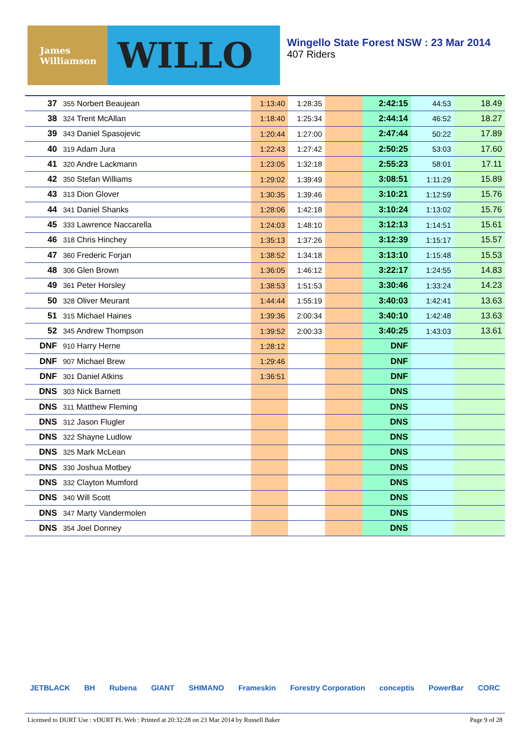James Williamson
WILLO
Wingello State Forest NSW : 23 Mar 2014
407 Riders
| 37 | 355 Norbert Beaujean | 1:13:40 | 1:28:35 | | 2:42:15 | 44:53 | 18.49 |
| 38 | 324 Trent McAllan | 1:18:40 | 1:25:34 | | 2:44:14 | 46:52 | 18.27 |
| 39 | 343 Daniel Spasojevic | 1:20:44 | 1:27:00 | | 2:47:44 | 50:22 | 17.89 |
| 40 | 319 Adam Jura | 1:22:43 | 1:27:42 | | 2:50:25 | 53:03 | 17.60 |
| 41 | 320 Andre Lackmann | 1:23:05 | 1:32:18 | | 2:55:23 | 58:01 | 17.11 |
| 42 | 350 Stefan Williams | 1:29:02 | 1:39:49 | | 3:08:51 | 1:11:29 | 15.89 |
| 43 | 313 Dion Glover | 1:30:35 | 1:39:46 | | 3:10:21 | 1:12:59 | 15.76 |
| 44 | 341 Daniel Shanks | 1:28:06 | 1:42:18 | | 3:10:24 | 1:13:02 | 15.76 |
| 45 | 333 Lawrence Naccarella | 1:24:03 | 1:48:10 | | 3:12:13 | 1:14:51 | 15.61 |
| 46 | 318 Chris Hinchey | 1:35:13 | 1:37:26 | | 3:12:39 | 1:15:17 | 15.57 |
| 47 | 360 Frederic Forjan | 1:38:52 | 1:34:18 | | 3:13:10 | 1:15:48 | 15.53 |
| 48 | 306 Glen Brown | 1:36:05 | 1:46:12 | | 3:22:17 | 1:24:55 | 14.83 |
| 49 | 361 Peter Horsley | 1:38:53 | 1:51:53 | | 3:30:46 | 1:33:24 | 14.23 |
| 50 | 328 Oliver Meurant | 1:44:44 | 1:55:19 | | 3:40:03 | 1:42:41 | 13.63 |
| 51 | 315 Michael Haines | 1:39:36 | 2:00:34 | | 3:40:10 | 1:42:48 | 13.63 |
| 52 | 345 Andrew Thompson | 1:39:52 | 2:00:33 | | 3:40:25 | 1:43:03 | 13.61 |
| DNF | 910 Harry Herne | 1:28:12 | | | DNF | | |
| DNF | 907 Michael Brew | 1:29:46 | | | DNF | | |
| DNF | 301 Daniel Atkins | 1:36:51 | | | DNF | | |
| DNS | 303 Nick Barnett | | | | DNS | | |
| DNS | 311 Matthew Fleming | | | | DNS | | |
| DNS | 312 Jason Flugler | | | | DNS | | |
| DNS | 322 Shayne Ludlow | | | | DNS | | |
| DNS | 325 Mark McLean | | | | DNS | | |
| DNS | 330 Joshua Motbey | | | | DNS | | |
| DNS | 332 Clayton Mumford | | | | DNS | | |
| DNS | 340 Will Scott | | | | DNS | | |
| DNS | 347 Marty Vandermolen | | | | DNS | | |
| DNS | 354 Joel Donney | | | | DNS | | |
JETBLACK BH Rubena GIANT SHIMANO Frameskin Forestry Corporation conceptis PowerBar CORC
Licensed to DURT Use : vDURT PL Web : Printed at 20:32:28 on 23 Mar 2014 by Russell Baker Page 9 of 28